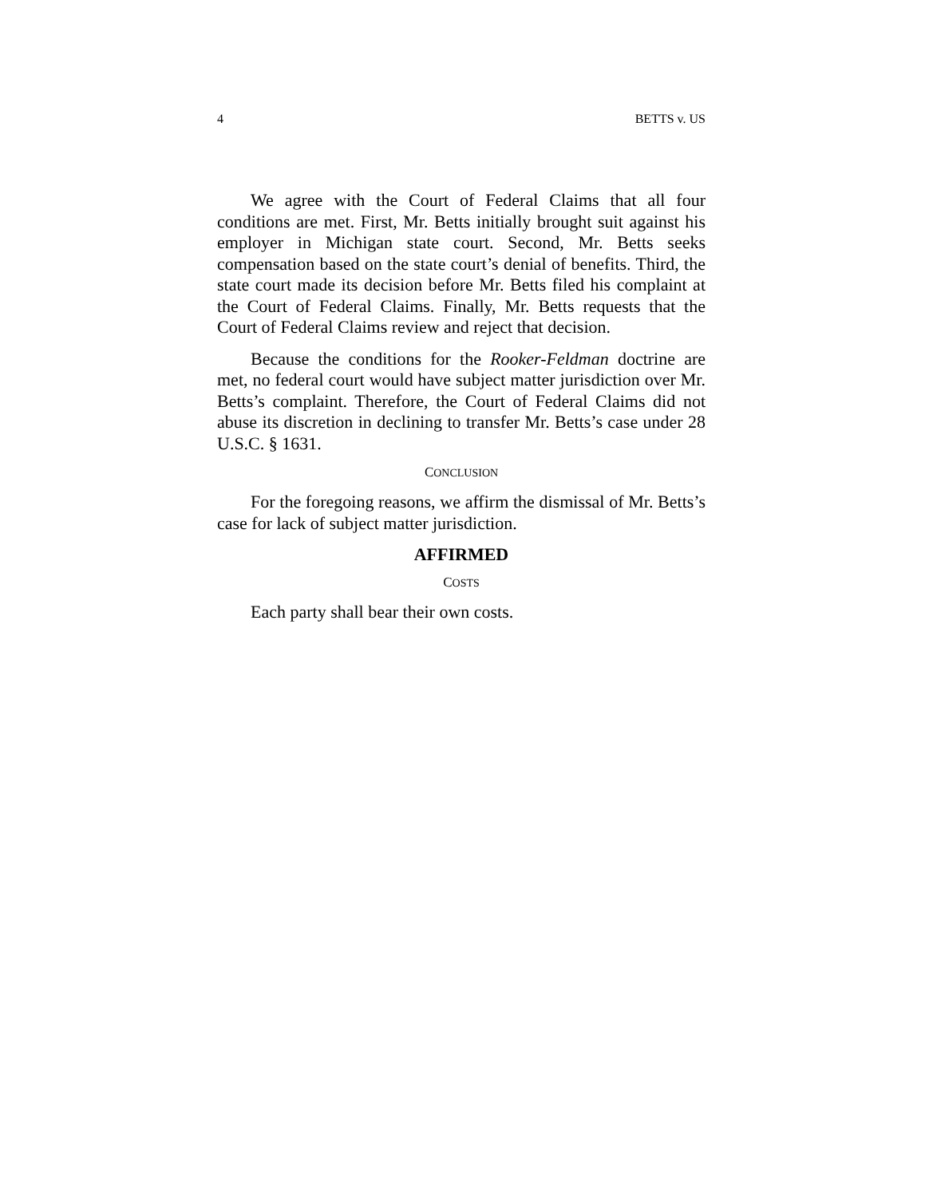4 BETTS v. US
We agree with the Court of Federal Claims that all four conditions are met. First, Mr. Betts initially brought suit against his employer in Michigan state court. Second, Mr. Betts seeks compensation based on the state court’s denial of benefits. Third, the state court made its decision before Mr. Betts filed his complaint at the Court of Federal Claims. Finally, Mr. Betts requests that the Court of Federal Claims review and reject that decision.
Because the conditions for the Rooker-Feldman doctrine are met, no federal court would have subject matter jurisdiction over Mr. Betts’s complaint. Therefore, the Court of Federal Claims did not abuse its discretion in declining to transfer Mr. Betts’s case under 28 U.S.C. § 1631.
CONCLUSION
For the foregoing reasons, we affirm the dismissal of Mr. Betts’s case for lack of subject matter jurisdiction.
AFFIRMED
COSTS
Each party shall bear their own costs.